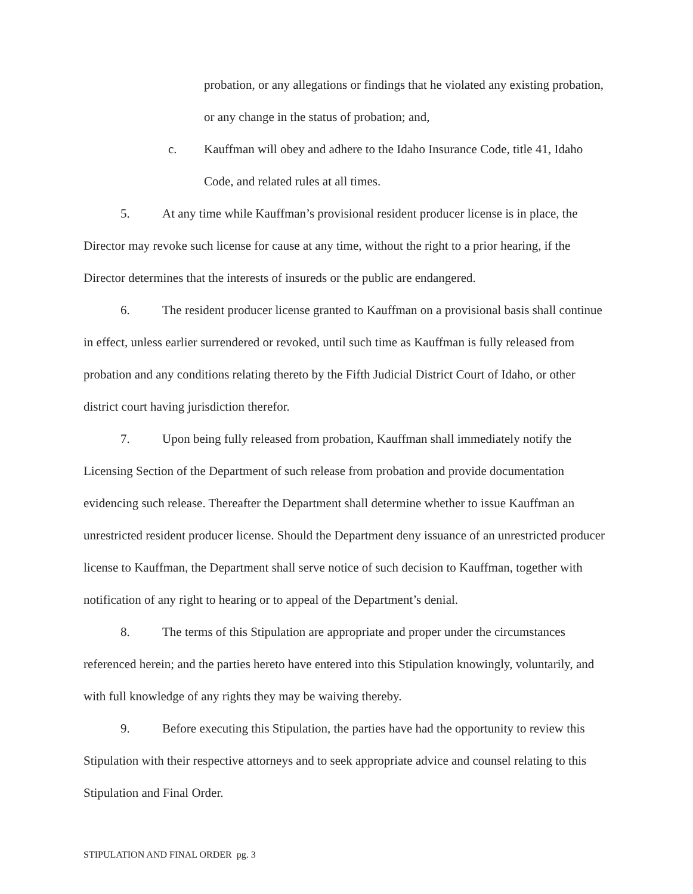probation, or any allegations or findings that he violated any existing probation, or any change in the status of probation; and,
c. Kauffman will obey and adhere to the Idaho Insurance Code, title 41, Idaho Code, and related rules at all times.
5. At any time while Kauffman’s provisional resident producer license is in place, the Director may revoke such license for cause at any time, without the right to a prior hearing, if the Director determines that the interests of insureds or the public are endangered.
6. The resident producer license granted to Kauffman on a provisional basis shall continue in effect, unless earlier surrendered or revoked, until such time as Kauffman is fully released from probation and any conditions relating thereto by the Fifth Judicial District Court of Idaho, or other district court having jurisdiction therefor.
7. Upon being fully released from probation, Kauffman shall immediately notify the Licensing Section of the Department of such release from probation and provide documentation evidencing such release. Thereafter the Department shall determine whether to issue Kauffman an unrestricted resident producer license. Should the Department deny issuance of an unrestricted producer license to Kauffman, the Department shall serve notice of such decision to Kauffman, together with notification of any right to hearing or to appeal of the Department’s denial.
8. The terms of this Stipulation are appropriate and proper under the circumstances referenced herein; and the parties hereto have entered into this Stipulation knowingly, voluntarily, and with full knowledge of any rights they may be waiving thereby.
9. Before executing this Stipulation, the parties have had the opportunity to review this Stipulation with their respective attorneys and to seek appropriate advice and counsel relating to this Stipulation and Final Order.
STIPULATION AND FINAL ORDER pg. 3